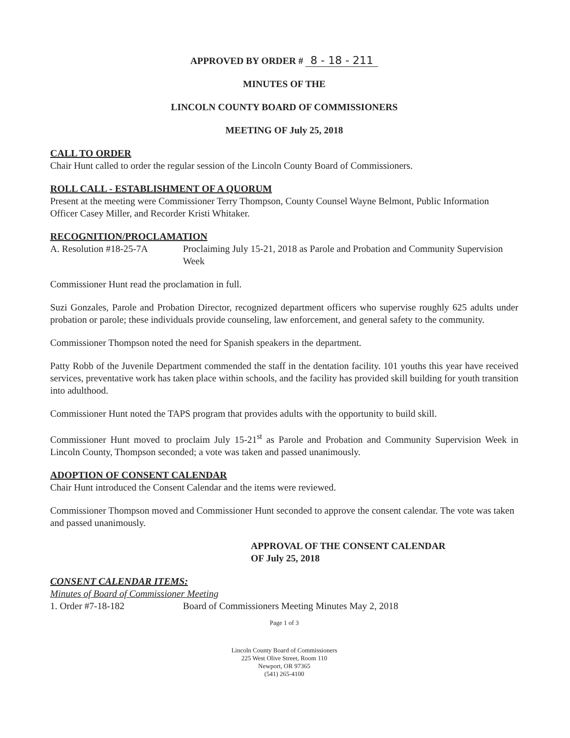APPROVED BY ORDER # 8 - 18 - 211
MINUTES OF THE
LINCOLN COUNTY BOARD OF COMMISSIONERS
MEETING OF July 25, 2018
CALL TO ORDER
Chair Hunt called to order the regular session of the Lincoln County Board of Commissioners.
ROLL CALL - ESTABLISHMENT OF A QUORUM
Present at the meeting were Commissioner Terry Thompson, County Counsel Wayne Belmont, Public Information Officer Casey Miller, and Recorder Kristi Whitaker.
RECOGNITION/PROCLAMATION
A. Resolution #18-25-7A Proclaiming July 15-21, 2018 as Parole and Probation and Community Supervision Week
Commissioner Hunt read the proclamation in full.
Suzi Gonzales, Parole and Probation Director, recognized department officers who supervise roughly 625 adults under probation or parole; these individuals provide counseling, law enforcement, and general safety to the community.
Commissioner Thompson noted the need for Spanish speakers in the department.
Patty Robb of the Juvenile Department commended the staff in the dentation facility. 101 youths this year have received services, preventative work has taken place within schools, and the facility has provided skill building for youth transition into adulthood.
Commissioner Hunt noted the TAPS program that provides adults with the opportunity to build skill.
Commissioner Hunt moved to proclaim July 15-21<sup>st</sup> as Parole and Probation and Community Supervision Week in Lincoln County, Thompson seconded; a vote was taken and passed unanimously.
ADOPTION OF CONSENT CALENDAR
Chair Hunt introduced the Consent Calendar and the items were reviewed.
Commissioner Thompson moved and Commissioner Hunt seconded to approve the consent calendar. The vote was taken and passed unanimously.
APPROVAL OF THE CONSENT CALENDAR
OF July 25, 2018
CONSENT CALENDAR ITEMS:
Minutes of Board of Commissioner Meeting
1. Order #7-18-182 Board of Commissioners Meeting Minutes May 2, 2018
Page 1 of 3
Lincoln County Board of Commissioners
225 West Olive Street, Room 110
Newport, OR 97365
(541) 265-4100